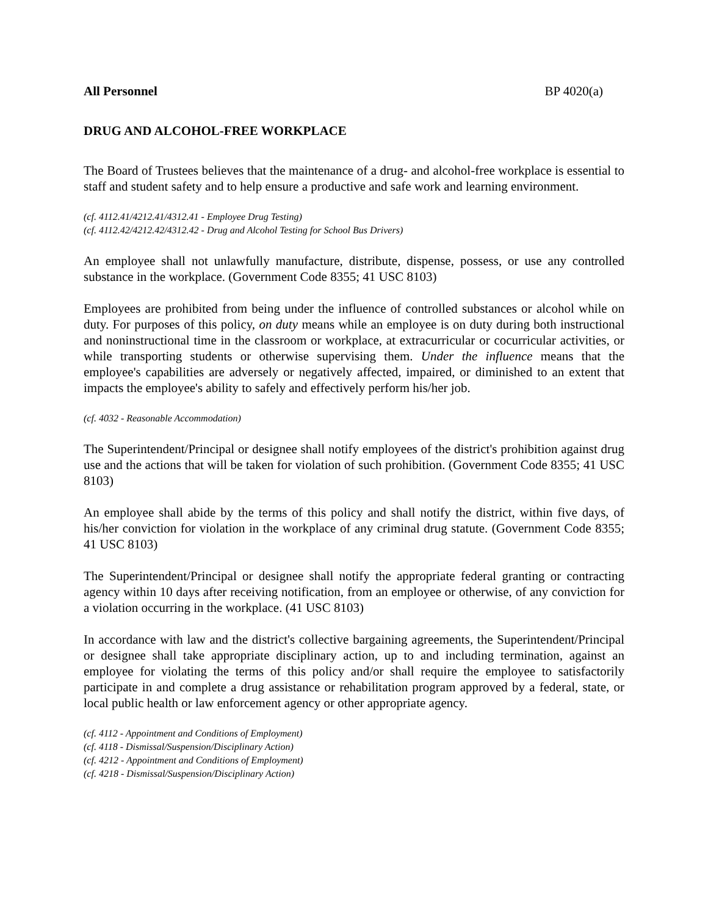All Personnel BP 4020(a)
DRUG AND ALCOHOL-FREE WORKPLACE
The Board of Trustees believes that the maintenance of a drug- and alcohol-free workplace is essential to staff and student safety and to help ensure a productive and safe work and learning environment.
(cf. 4112.41/4212.41/4312.41 - Employee Drug Testing)
(cf. 4112.42/4212.42/4312.42 - Drug and Alcohol Testing for School Bus Drivers)
An employee shall not unlawfully manufacture, distribute, dispense, possess, or use any controlled substance in the workplace. (Government Code 8355; 41 USC 8103)
Employees are prohibited from being under the influence of controlled substances or alcohol while on duty. For purposes of this policy, on duty means while an employee is on duty during both instructional and noninstructional time in the classroom or workplace, at extracurricular or cocurricular activities, or while transporting students or otherwise supervising them. Under the influence means that the employee's capabilities are adversely or negatively affected, impaired, or diminished to an extent that impacts the employee's ability to safely and effectively perform his/her job.
(cf. 4032 - Reasonable Accommodation)
The Superintendent/Principal or designee shall notify employees of the district's prohibition against drug use and the actions that will be taken for violation of such prohibition. (Government Code 8355; 41 USC 8103)
An employee shall abide by the terms of this policy and shall notify the district, within five days, of his/her conviction for violation in the workplace of any criminal drug statute. (Government Code 8355; 41 USC 8103)
The Superintendent/Principal or designee shall notify the appropriate federal granting or contracting agency within 10 days after receiving notification, from an employee or otherwise, of any conviction for a violation occurring in the workplace. (41 USC 8103)
In accordance with law and the district's collective bargaining agreements, the Superintendent/Principal or designee shall take appropriate disciplinary action, up to and including termination, against an employee for violating the terms of this policy and/or shall require the employee to satisfactorily participate in and complete a drug assistance or rehabilitation program approved by a federal, state, or local public health or law enforcement agency or other appropriate agency.
(cf. 4112 - Appointment and Conditions of Employment)
(cf. 4118 - Dismissal/Suspension/Disciplinary Action)
(cf. 4212 - Appointment and Conditions of Employment)
(cf. 4218 - Dismissal/Suspension/Disciplinary Action)